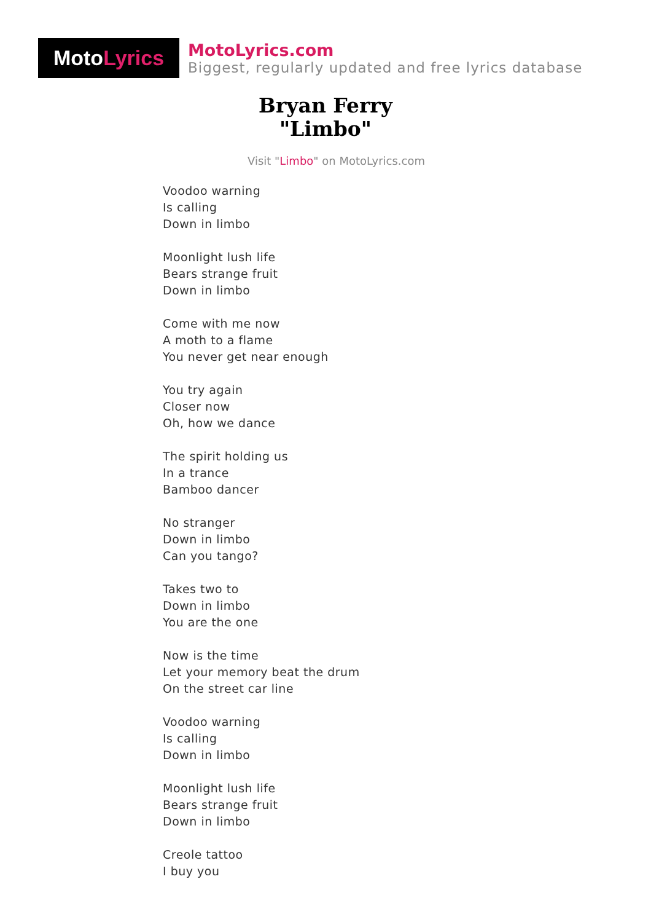Moto Lyrics
MotoLyrics.com
Biggest, regularly updated and free lyrics database
Bryan Ferry
"Limbo"
Visit "Limbo" on MotoLyrics.com
Voodoo warning
Is calling
Down in limbo
Moonlight lush life
Bears strange fruit
Down in limbo
Come with me now
A moth to a flame
You never get near enough
You try again
Closer now
Oh, how we dance
The spirit holding us
In a trance
Bamboo dancer
No stranger
Down in limbo
Can you tango?
Takes two to
Down in limbo
You are the one
Now is the time
Let your memory beat the drum
On the street car line
Voodoo warning
Is calling
Down in limbo
Moonlight lush life
Bears strange fruit
Down in limbo
Creole tattoo
I buy you